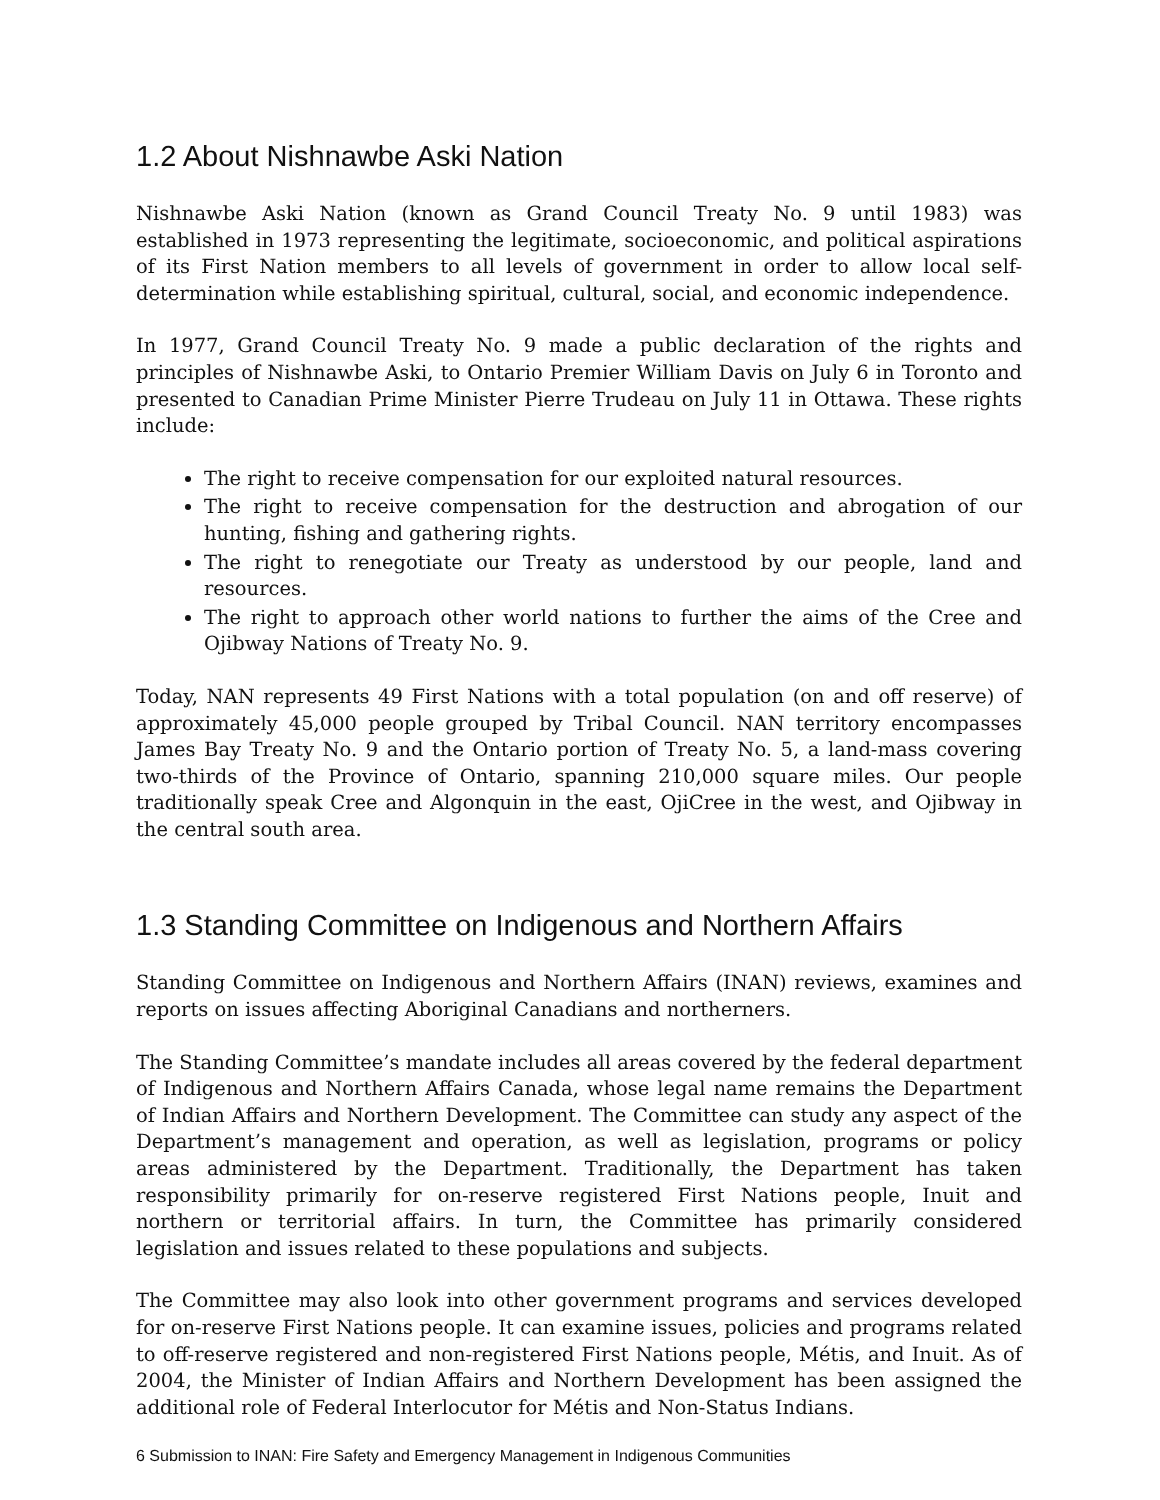1.2 About Nishnawbe Aski Nation
Nishnawbe Aski Nation (known as Grand Council Treaty No. 9 until 1983) was established in 1973 representing the legitimate, socioeconomic, and political aspirations of its First Nation members to all levels of government in order to allow local self-determination while establishing spiritual, cultural, social, and economic independence.
In 1977, Grand Council Treaty No. 9 made a public declaration of the rights and principles of Nishnawbe Aski, to Ontario Premier William Davis on July 6 in Toronto and presented to Canadian Prime Minister Pierre Trudeau on July 11 in Ottawa. These rights include:
The right to receive compensation for our exploited natural resources.
The right to receive compensation for the destruction and abrogation of our hunting, fishing and gathering rights.
The right to renegotiate our Treaty as understood by our people, land and resources.
The right to approach other world nations to further the aims of the Cree and Ojibway Nations of Treaty No. 9.
Today, NAN represents 49 First Nations with a total population (on and off reserve) of approximately 45,000 people grouped by Tribal Council. NAN territory encompasses James Bay Treaty No. 9 and the Ontario portion of Treaty No. 5, a land-mass covering two-thirds of the Province of Ontario, spanning 210,000 square miles. Our people traditionally speak Cree and Algonquin in the east, OjiCree in the west, and Ojibway in the central south area.
1.3 Standing Committee on Indigenous and Northern Affairs
Standing Committee on Indigenous and Northern Affairs (INAN) reviews, examines and reports on issues affecting Aboriginal Canadians and northerners.
The Standing Committee’s mandate includes all areas covered by the federal department of Indigenous and Northern Affairs Canada, whose legal name remains the Department of Indian Affairs and Northern Development. The Committee can study any aspect of the Department’s management and operation, as well as legislation, programs or policy areas administered by the Department. Traditionally, the Department has taken responsibility primarily for on-reserve registered First Nations people, Inuit and northern or territorial affairs. In turn, the Committee has primarily considered legislation and issues related to these populations and subjects.
The Committee may also look into other government programs and services developed for on-reserve First Nations people. It can examine issues, policies and programs related to off-reserve registered and non-registered First Nations people, Métis, and Inuit. As of 2004, the Minister of Indian Affairs and Northern Development has been assigned the additional role of Federal Interlocutor for Métis and Non-Status Indians.
6 Submission to INAN: Fire Safety and Emergency Management in Indigenous Communities